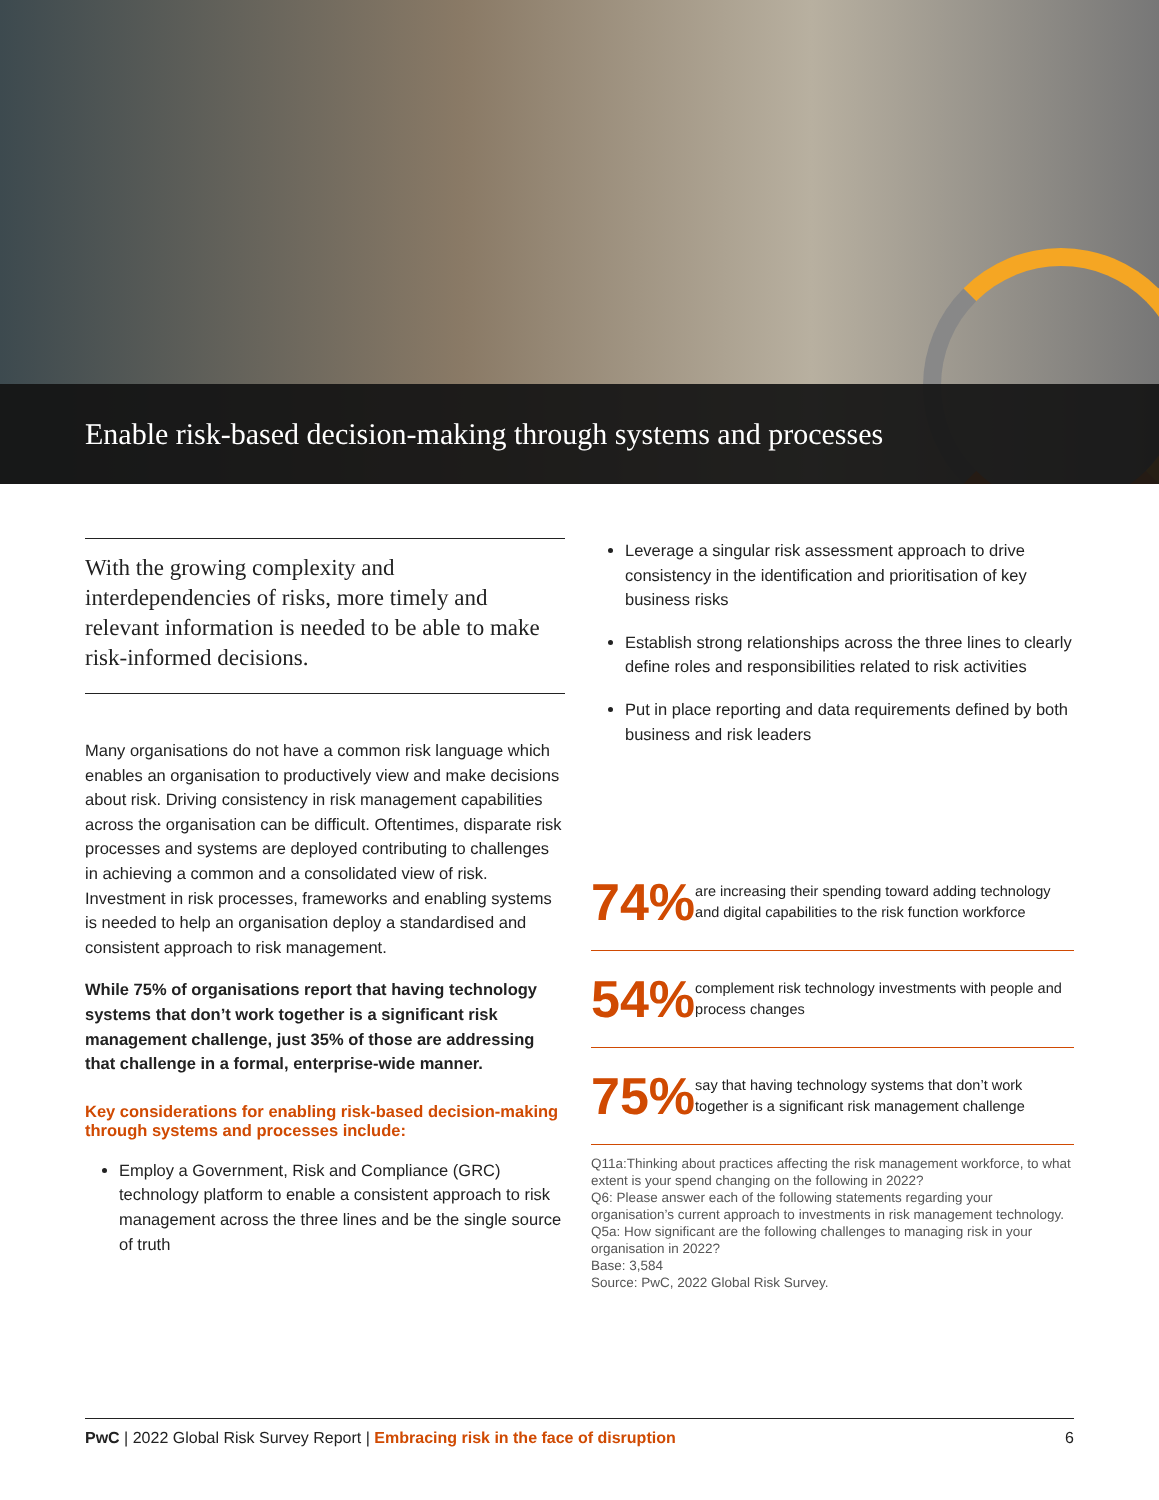Enable risk-based decision-making through systems and processes
With the growing complexity and interdependencies of risks, more timely and relevant information is needed to be able to make risk-informed decisions.
Many organisations do not have a common risk language which enables an organisation to productively view and make decisions about risk. Driving consistency in risk management capabilities across the organisation can be difficult. Oftentimes, disparate risk processes and systems are deployed contributing to challenges in achieving a common and a consolidated view of risk. Investment in risk processes, frameworks and enabling systems is needed to help an organisation deploy a standardised and consistent approach to risk management.
While 75% of organisations report that having technology systems that don’t work together is a significant risk management challenge, just 35% of those are addressing that challenge in a formal, enterprise-wide manner.
Key considerations for enabling risk-based decision-making through systems and processes include:
Employ a Government, Risk and Compliance (GRC) technology platform to enable a consistent approach to risk management across the three lines and be the single source of truth
Leverage a singular risk assessment approach to drive consistency in the identification and prioritisation of key business risks
Establish strong relationships across the three lines to clearly define roles and responsibilities related to risk activities
Put in place reporting and data requirements defined by both business and risk leaders
74%
are increasing their spending toward adding technology and digital capabilities to the risk function workforce
54%
complement risk technology investments with people and process changes
75%
say that having technology systems that don’t work together is a significant risk management challenge
Q11a:Thinking about practices affecting the risk management workforce, to what extent is your spend changing on the following in 2022?
Q6: Please answer each of the following statements regarding your organisation’s current approach to investments in risk management technology.
Q5a: How significant are the following challenges to managing risk in your organisation in 2022?
Base: 3,584
Source: PwC, 2022 Global Risk Survey.
PwC | 2022 Global Risk Survey Report | Embracing risk in the face of disruption 6